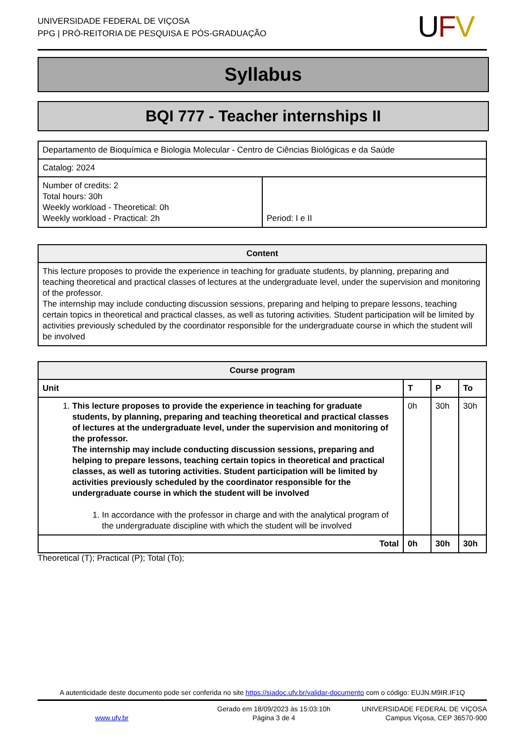UNIVERSIDADE FEDERAL DE VIÇOSA
PPG | PRÓ-REITORIA DE PESQUISA E PÓS-GRADUAÇÃO
UFV
Syllabus
BQI 777 - Teacher internships II
| Departamento de Bioquímica e Biologia Molecular - Centro de Ciências Biológicas e da Saúde | |
| Catalog: 2024 | |
| Number of credits: 2 Total hours: 30h Weekly workload - Theoretical: 0h Weekly workload - Practical: 2h | Period: I e II |
| Content |
| --- |
| This lecture proposes to provide the experience in teaching for graduate students, by planning, preparing and teaching theoretical and practical classes of lectures at the undergraduate level, under the supervision and monitoring of the professor. The internship may include conducting discussion sessions, preparing and helping to prepare lessons, teaching certain topics in theoretical and practical classes, as well as tutoring activities. Student participation will be limited by activities previously scheduled by the coordinator responsible for the undergraduate course in which the student will be involved |
| Course program | | | |
| --- | --- | --- | --- |
| Unit | T | P | To |
| 1. This lecture proposes to provide the experience in teaching for graduate students, by planning, preparing and teaching theoretical and practical classes of lectures at the undergraduate level, under the supervision and monitoring of the professor. The internship may include conducting discussion sessions, preparing and helping to prepare lessons, teaching certain topics in theoretical and practical classes, as well as tutoring activities. Student participation will be limited by activities previously scheduled by the coordinator responsible for the undergraduate course in which the student will be involved 1. In accordance with the professor in charge and with the analytical program of the undergraduate discipline with which the student will be involved | 0h | 30h | 30h |
| Total | 0h | 30h | 30h |
Theoretical (T); Practical (P); Total (To);
A autenticidade deste documento pode ser conferida no site https://siadoc.ufv.br/validar-documento com o código: EUJN.M9IR.IF1Q
www.ufv.br
Gerado em 18/09/2023 às 15:03:10h
Página 3 de 4
UNIVERSIDADE FEDERAL DE VIÇOSA
Campus Viçosa, CEP 36570-900